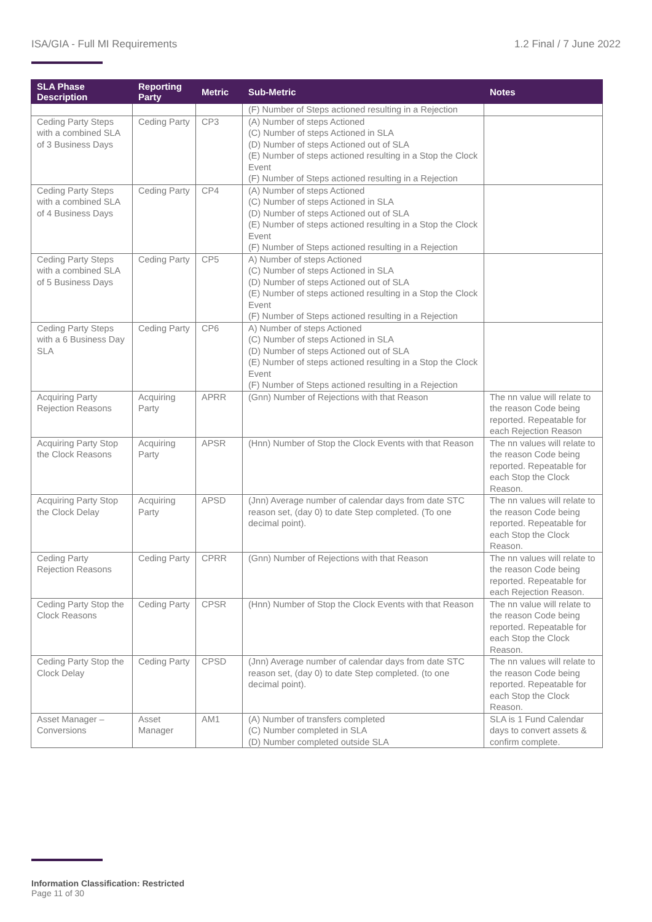ISA/GIA - Full MI Requirements 1.2 Final / 7 June 2022
| SLA Phase Description | Reporting Party | Metric | Sub-Metric | Notes |
| --- | --- | --- | --- | --- |
| | | | (F) Number of Steps actioned resulting in a Rejection | |
| Ceding Party Steps with a combined SLA of 3 Business Days | Ceding Party | CP3 | (A) Number of steps Actioned (C) Number of steps Actioned in SLA (D) Number of steps Actioned out of SLA (E) Number of steps actioned resulting in a Stop the Clock Event (F) Number of Steps actioned resulting in a Rejection | |
| Ceding Party Steps with a combined SLA of 4 Business Days | Ceding Party | CP4 | (A) Number of steps Actioned (C) Number of steps Actioned in SLA (D) Number of steps Actioned out of SLA (E) Number of steps actioned resulting in a Stop the Clock Event (F) Number of Steps actioned resulting in a Rejection | |
| Ceding Party Steps with a combined SLA of 5 Business Days | Ceding Party | CP5 | A) Number of steps Actioned (C) Number of steps Actioned in SLA (D) Number of steps Actioned out of SLA (E) Number of steps actioned resulting in a Stop the Clock Event (F) Number of Steps actioned resulting in a Rejection | |
| Ceding Party Steps with a 6 Business Day SLA | Ceding Party | CP6 | A) Number of steps Actioned (C) Number of steps Actioned in SLA (D) Number of steps Actioned out of SLA (E) Number of steps actioned resulting in a Stop the Clock Event (F) Number of Steps actioned resulting in a Rejection | |
| Acquiring Party Rejection Reasons | Acquiring Party | APRR | (Gnn) Number of Rejections with that Reason | The nn value will relate to the reason Code being reported. Repeatable for each Rejection Reason |
| Acquiring Party Stop the Clock Reasons | Acquiring Party | APSR | (Hnn) Number of Stop the Clock Events with that Reason | The nn values will relate to the reason Code being reported. Repeatable for each Stop the Clock Reason. |
| Acquiring Party Stop the Clock Delay | Acquiring Party | APSD | (Jnn) Average number of calendar days from date STC reason set, (day 0) to date Step completed. (To one decimal point). | The nn values will relate to the reason Code being reported. Repeatable for each Stop the Clock Reason. |
| Ceding Party Rejection Reasons | Ceding Party | CPRR | (Gnn) Number of Rejections with that Reason | The nn values will relate to the reason Code being reported. Repeatable for each Rejection Reason. |
| Ceding Party Stop the Clock Reasons | Ceding Party | CPSR | (Hnn) Number of Stop the Clock Events with that Reason | The nn value will relate to the reason Code being reported. Repeatable for each Stop the Clock Reason. |
| Ceding Party Stop the Clock Delay | Ceding Party | CPSD | (Jnn) Average number of calendar days from date STC reason set, (day 0) to date Step completed. (to one decimal point). | The nn values will relate to the reason Code being reported. Repeatable for each Stop the Clock Reason. |
| Asset Manager – Conversions | Asset Manager | AM1 | (A) Number of transfers completed (C) Number completed in SLA (D) Number completed outside SLA | SLA is 1 Fund Calendar days to convert assets & confirm complete. |
Information Classification: Restricted
Page 11 of 30